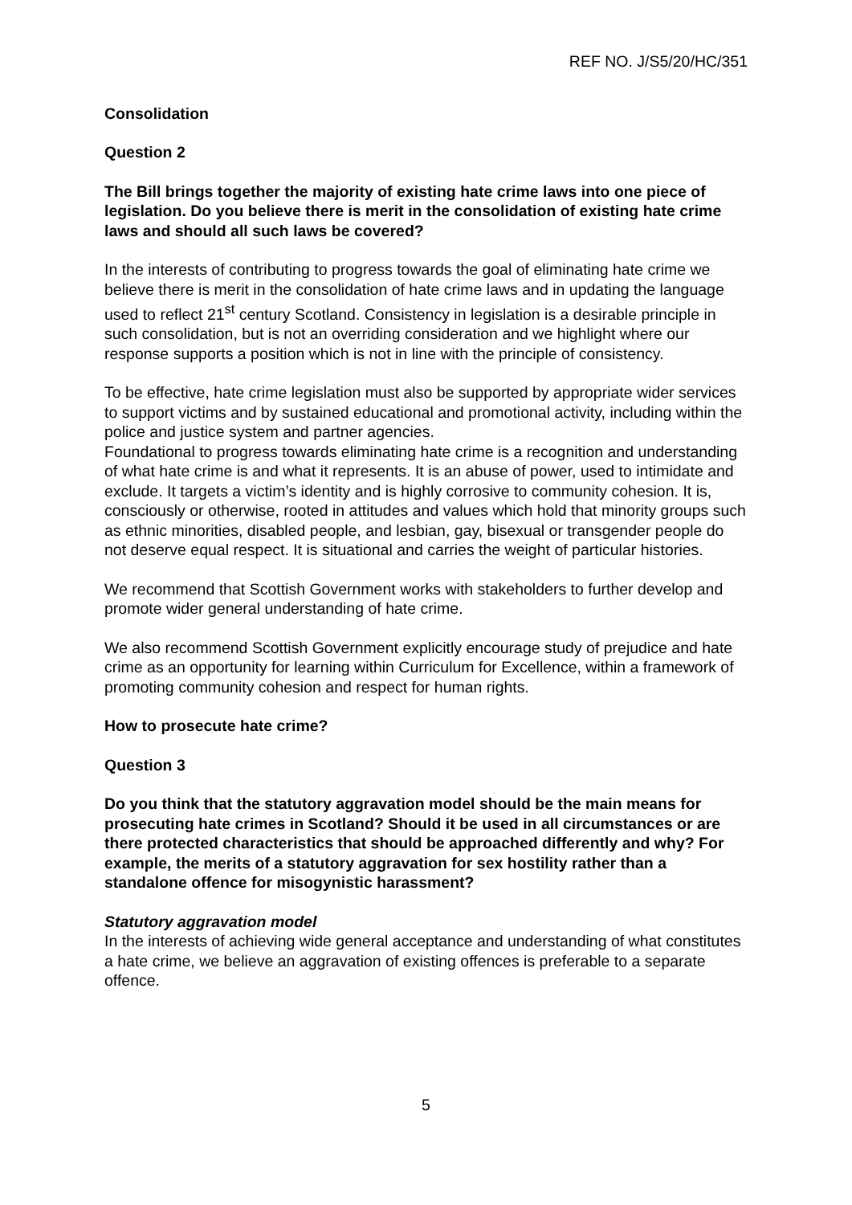REF NO. J/S5/20/HC/351
Consolidation
Question 2
The Bill brings together the majority of existing hate crime laws into one piece of legislation. Do you believe there is merit in the consolidation of existing hate crime laws and should all such laws be covered?
In the interests of contributing to progress towards the goal of eliminating hate crime we believe there is merit in the consolidation of hate crime laws and in updating the language used to reflect 21<sup>st</sup> century Scotland. Consistency in legislation is a desirable principle in such consolidation, but is not an overriding consideration and we highlight where our response supports a position which is not in line with the principle of consistency.
To be effective, hate crime legislation must also be supported by appropriate wider services to support victims and by sustained educational and promotional activity, including within the police and justice system and partner agencies.
Foundational to progress towards eliminating hate crime is a recognition and understanding of what hate crime is and what it represents. It is an abuse of power, used to intimidate and exclude. It targets a victim’s identity and is highly corrosive to community cohesion. It is, consciously or otherwise, rooted in attitudes and values which hold that minority groups such as ethnic minorities, disabled people, and lesbian, gay, bisexual or transgender people do not deserve equal respect. It is situational and carries the weight of particular histories.
We recommend that Scottish Government works with stakeholders to further develop and promote wider general understanding of hate crime.
We also recommend Scottish Government explicitly encourage study of prejudice and hate crime as an opportunity for learning within Curriculum for Excellence, within a framework of promoting community cohesion and respect for human rights.
How to prosecute hate crime?
Question 3
Do you think that the statutory aggravation model should be the main means for prosecuting hate crimes in Scotland? Should it be used in all circumstances or are there protected characteristics that should be approached differently and why? For example, the merits of a statutory aggravation for sex hostility rather than a standalone offence for misogynistic harassment?
Statutory aggravation model
In the interests of achieving wide general acceptance and understanding of what constitutes a hate crime, we believe an aggravation of existing offences is preferable to a separate offence.
5